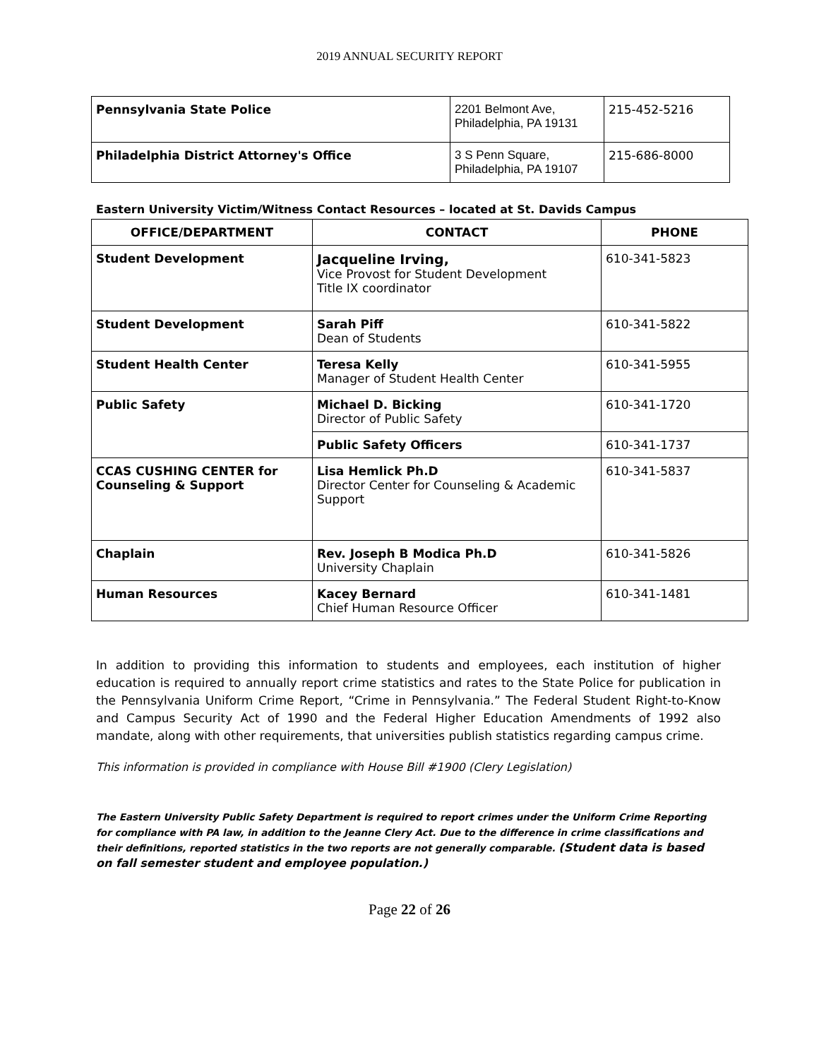2019 ANNUAL SECURITY REPORT
| Pennsylvania State Police | 2201 Belmont Ave, Philadelphia, PA 19131 | 215-452-5216 |
| Philadelphia District Attorney's Office | 3 S Penn Square, Philadelphia, PA 19107 | 215-686-8000 |
Eastern University Victim/Witness Contact Resources – located at St. Davids Campus
| OFFICE/DEPARTMENT | CONTACT | PHONE |
| --- | --- | --- |
| Student Development | Jacqueline Irving, Vice Provost for Student Development Title IX coordinator | 610-341-5823 |
| Student Development | Sarah Piff Dean of Students | 610-341-5822 |
| Student Health Center | Teresa Kelly Manager of Student Health Center | 610-341-5955 |
| Public Safety | Michael D. Bicking Director of Public Safety | 610-341-1720 |
| | Public Safety Officers | 610-341-1737 |
| CCAS CUSHING CENTER for Counseling & Support | Lisa Hemlick Ph.D Director Center for Counseling & Academic Support | 610-341-5837 |
| Chaplain | Rev. Joseph B Modica Ph.D University Chaplain | 610-341-5826 |
| Human Resources | Kacey Bernard Chief Human Resource Officer | 610-341-1481 |
In addition to providing this information to students and employees, each institution of higher education is required to annually report crime statistics and rates to the State Police for publication in the Pennsylvania Uniform Crime Report, “Crime in Pennsylvania.” The Federal Student Right-to-Know and Campus Security Act of 1990 and the Federal Higher Education Amendments of 1992 also mandate, along with other requirements, that universities publish statistics regarding campus crime.
This information is provided in compliance with House Bill #1900 (Clery Legislation)
The Eastern University Public Safety Department is required to report crimes under the Uniform Crime Reporting for compliance with PA law, in addition to the Jeanne Clery Act. Due to the difference in crime classifications and their definitions, reported statistics in the two reports are not generally comparable. (Student data is based on fall semester student and employee population.)
Page 22 of 26